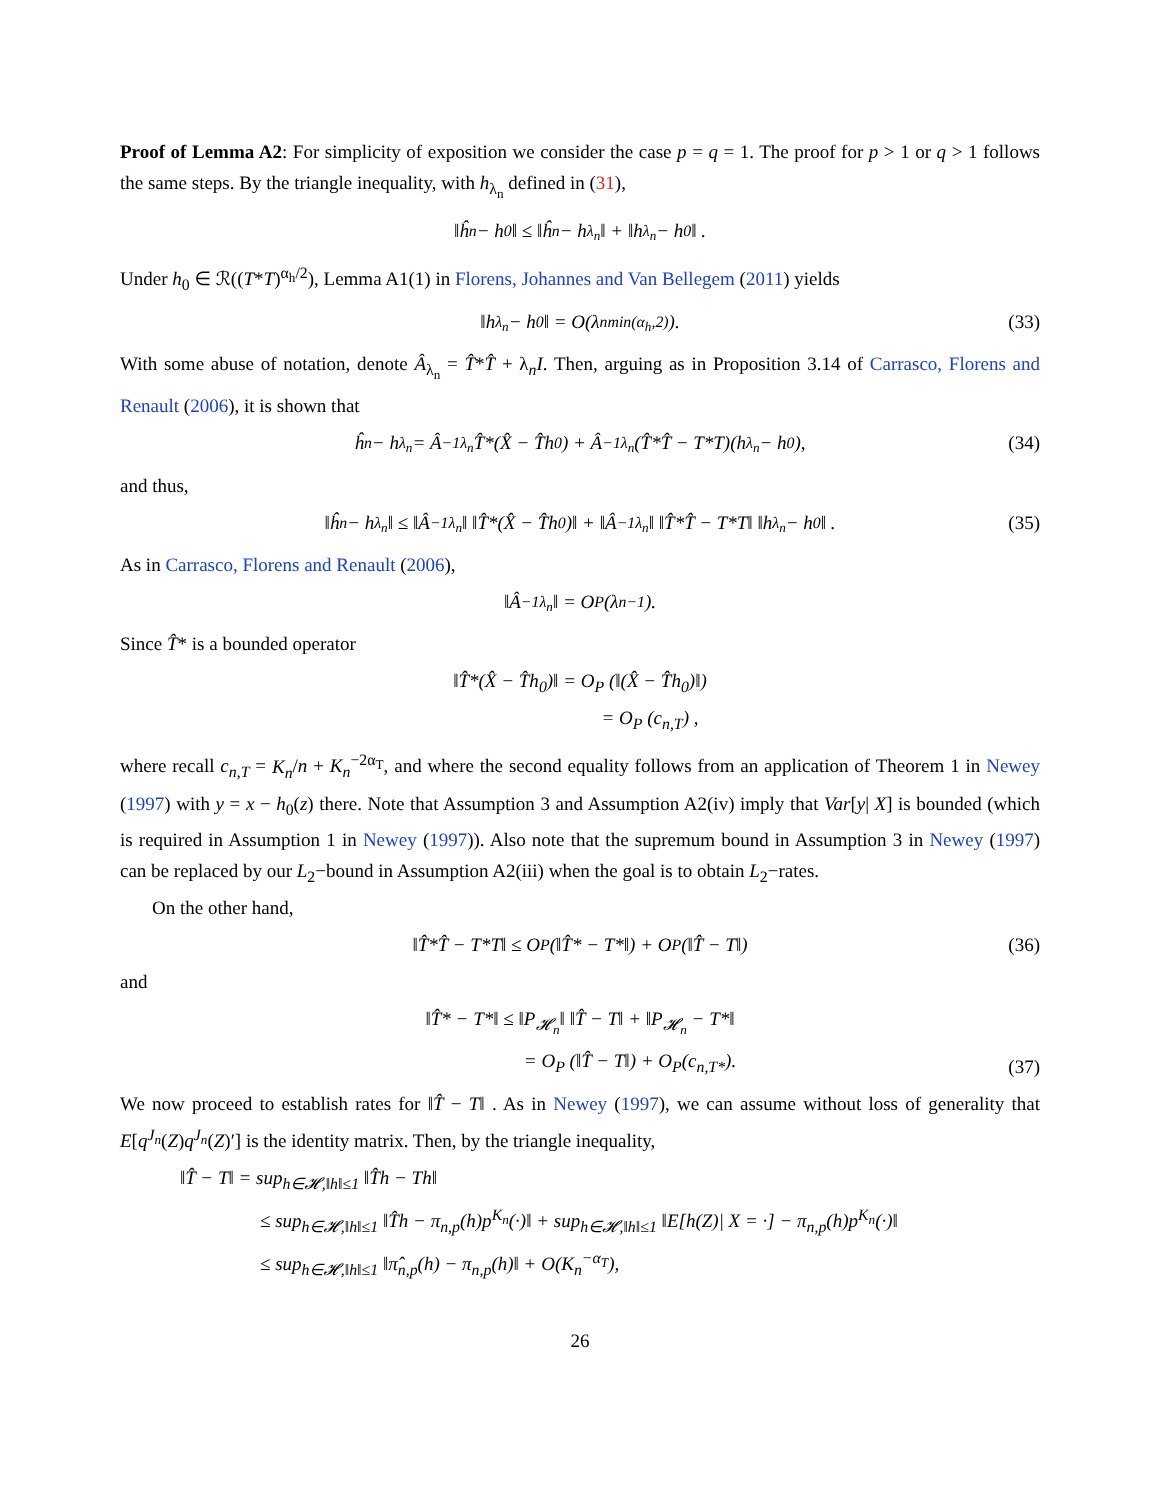Proof of Lemma A2: For simplicity of exposition we consider the case p = q = 1. The proof for p > 1 or q > 1 follows the same steps. By the triangle inequality, with h<sub>λ<sub>n</sub></sub> defined in (31),
‖ĥ<sub>n</sub> − h<sub>0</sub>‖ ≤ ‖ĥ<sub>n</sub> − h<sub>λ<sub>n</sub></sub>‖ + ‖h<sub>λ<sub>n</sub></sub> − h<sub>0</sub>‖ .
Under h<sub>0</sub> ∈ ℛ((T*T)<sup>α<sub>h</sub>/2</sup>), Lemma A1(1) in Florens, Johannes and Van Bellegem (2011) yields
‖h<sub>λ<sub>n</sub></sub> − h<sub>0</sub>‖ = O(λ<sub>n</sub><sup>min(α<sub>h</sub>,2)</sup>). (33)
With some abuse of notation, denote Â<sub>λ<sub>n</sub></sub> = T̂*T̂ + λ<sub>n</sub>I. Then, arguing as in Proposition 3.14 of Carrasco, Florens and Renault (2006), it is shown that
ĥ<sub>n</sub> − h<sub>λ<sub>n</sub></sub> = Â<sup>−1</sup><sub>λ<sub>n</sub></sub>T̂*(X̂ − T̂h<sub>0</sub>) + Â<sup>−1</sup><sub>λ<sub>n</sub></sub>(T̂*T̂ − T*T)(h<sub>λ<sub>n</sub></sub> − h<sub>0</sub>), (34)
and thus,
‖ĥ<sub>n</sub> − h<sub>λ<sub>n</sub></sub>‖ ≤ ‖Â<sup>−1</sup><sub>λ<sub>n</sub></sub>‖ ‖T̂*(X̂ − T̂h<sub>0</sub>)‖ + ‖Â<sup>−1</sup><sub>λ<sub>n</sub></sub>‖ ‖T̂*T̂ − T*T‖ ‖h<sub>λ<sub>n</sub></sub> − h<sub>0</sub>‖ . (35)
As in Carrasco, Florens and Renault (2006),
‖Â<sup>−1</sup><sub>λ<sub>n</sub></sub>‖ = O<sub>P</sub>(λ<sub>n</sub><sup>−1</sup>).
Since T̂* is a bounded operator
‖T̂*(X̂ − T̂h<sub>0</sub>)‖ = O<sub>P</sub> (‖(X̂ − T̂h<sub>0</sub>)‖)
= O<sub>P</sub> (c<sub>n,T</sub>) ,
where recall c<sub>n,T</sub> = K<sub>n</sub>/n + K<sub>n</sub><sup>−2α<sub>T</sub></sup>, and where the second equality follows from an application of Theorem 1 in Newey (1997) with y = x − h<sub>0</sub>(z) there. Note that Assumption 3 and Assumption A2(iv) imply that Var[y| X] is bounded (which is required in Assumption 1 in Newey (1997)). Also note that the supremum bound in Assumption 3 in Newey (1997) can be replaced by our L<sub>2</sub>−bound in Assumption A2(iii) when the goal is to obtain L<sub>2</sub>−rates.
On the other hand,
‖T̂*T̂ − T*T‖ ≤ O<sub>P</sub> (‖T̂* − T*‖) + O<sub>P</sub> (‖T̂ − T‖) (36)
and
‖T̂* − T*‖ ≤ ‖P<sub>𝓗<sub>n</sub></sub>‖ ‖T̂ − T‖ + ‖P<sub>𝓗<sub>n</sub></sub> − T*‖
= O<sub>P</sub> (‖T̂ − T‖) + O<sub>P</sub>(c<sub>n,T*</sub>).
(37)
We now proceed to establish rates for ‖T̂ − T‖ . As in Newey (1997), we can assume without loss of generality that E[q<sup>J<sub>n</sub></sup>(Z)q<sup>J<sub>n</sub></sup>(Z)′] is the identity matrix. Then, by the triangle inequality,
‖T̂ − T‖ = sup<sub>h∈𝓗,‖h‖≤1</sub> ‖T̂h − Th‖
≤ sup<sub>h∈𝓗,‖h‖≤1</sub> ‖T̂h − π<sub>n,p</sub>(h)p<sup>K<sub>n</sub></sup>(·)‖ + sup<sub>h∈𝓗,‖h‖≤1</sub> ‖E[h(Z)| X = ·] − π<sub>n,p</sub>(h)p<sup>K<sub>n</sub></sup>(·)‖
≤ sup<sub>h∈𝓗,‖h‖≤1</sub> ‖π̂<sub>n,p</sub>(h) − π<sub>n,p</sub>(h)‖ + O(K<sub>n</sub><sup>−α<sub>T</sub></sup>),
26